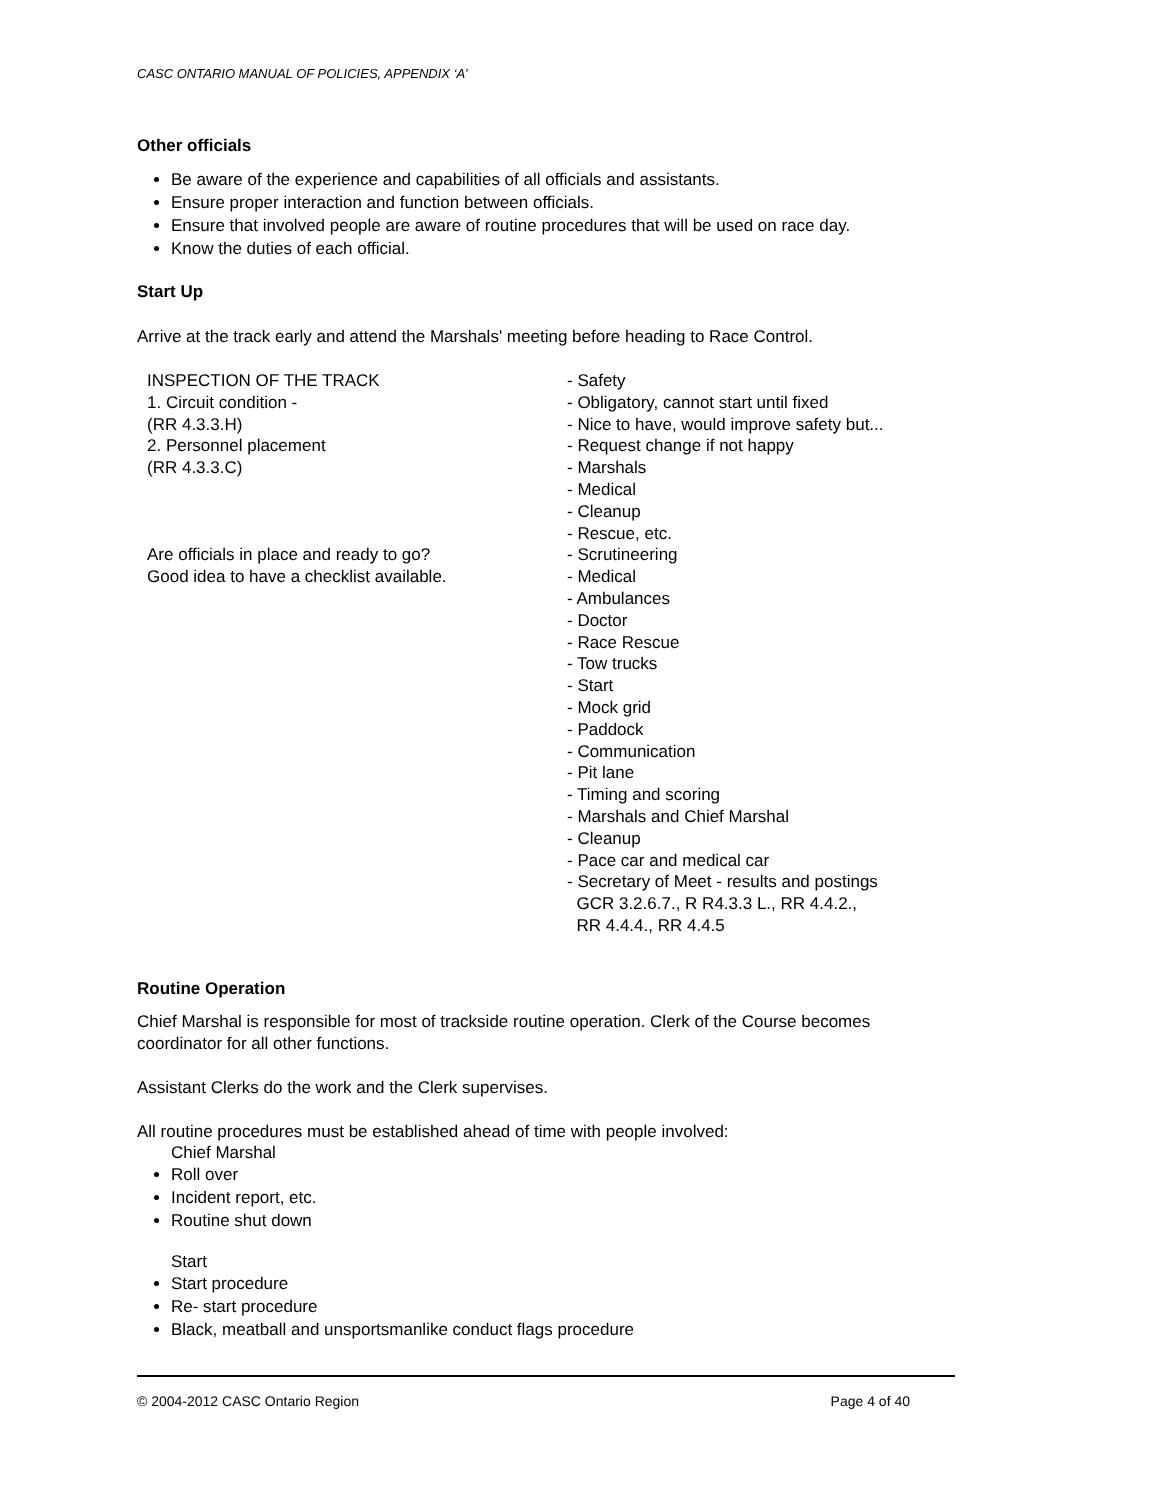CASC ONTARIO MANUAL OF POLICIES, APPENDIX ‘A’
Other officials
Be aware of the experience and capabilities of all officials and assistants.
Ensure proper interaction and function between officials.
Ensure that involved people are aware of routine procedures that will be used on race day.
Know the duties of each official.
Start Up
Arrive at the track early and attend the Marshals' meeting before heading to Race Control.
INSPECTION OF THE TRACK
1. Circuit condition -
(RR 4.3.3.H)
2. Personnel placement
(RR 4.3.3.C)
Are officials in place and ready to go?
Good idea to have a checklist available.
- Safety
- Obligatory, cannot start until fixed
- Nice to have, would improve safety but...
- Request change if not happy
- Marshals
- Medical
- Cleanup
- Rescue, etc.
- Scrutineering
- Medical
- Ambulances
- Doctor
- Race Rescue
- Tow trucks
- Start
- Mock grid
- Paddock
- Communication
- Pit lane
- Timing and scoring
- Marshals and Chief Marshal
- Cleanup
- Pace car and medical car
- Secretary of Meet - results and postings
GCR 3.2.6.7., R R4.3.3 L., RR 4.4.2.,
RR 4.4.4., RR 4.4.5
Routine Operation
Chief Marshal is responsible for most of trackside routine operation. Clerk of the Course becomes coordinator for all other functions.
Assistant Clerks do the work and the Clerk supervises.
All routine procedures must be established ahead of time with people involved:
Chief Marshal
Roll over
Incident report, etc.
Routine shut down
Start
Start procedure
Re- start procedure
Black, meatball and unsportsmanlike conduct flags procedure
© 2004-2012 CASC Ontario Region Page 4 of 40